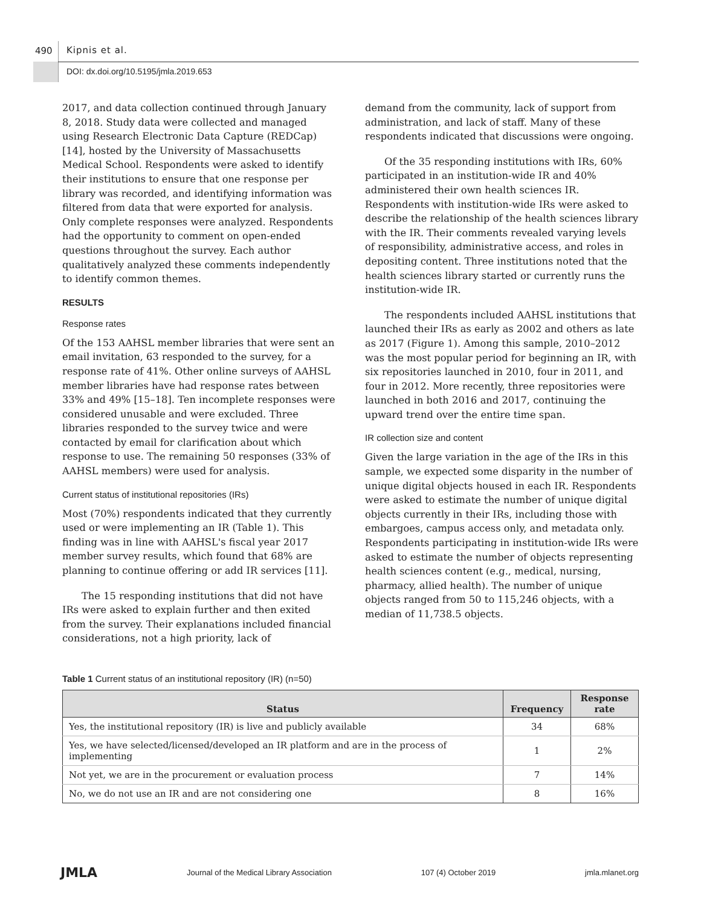490 Kipnis et al.
DOI: dx.doi.org/10.5195/jmla.2019.653
2017, and data collection continued through January 8, 2018. Study data were collected and managed using Research Electronic Data Capture (REDCap) [14], hosted by the University of Massachusetts Medical School. Respondents were asked to identify their institutions to ensure that one response per library was recorded, and identifying information was filtered from data that were exported for analysis. Only complete responses were analyzed. Respondents had the opportunity to comment on open-ended questions throughout the survey. Each author qualitatively analyzed these comments independently to identify common themes.
RESULTS
Response rates
Of the 153 AAHSL member libraries that were sent an email invitation, 63 responded to the survey, for a response rate of 41%. Other online surveys of AAHSL member libraries have had response rates between 33% and 49% [15–18]. Ten incomplete responses were considered unusable and were excluded. Three libraries responded to the survey twice and were contacted by email for clarification about which response to use. The remaining 50 responses (33% of AAHSL members) were used for analysis.
Current status of institutional repositories (IRs)
Most (70%) respondents indicated that they currently used or were implementing an IR (Table 1). This finding was in line with AAHSL's fiscal year 2017 member survey results, which found that 68% are planning to continue offering or add IR services [11].
The 15 responding institutions that did not have IRs were asked to explain further and then exited from the survey. Their explanations included financial considerations, not a high priority, lack of
demand from the community, lack of support from administration, and lack of staff. Many of these respondents indicated that discussions were ongoing.
Of the 35 responding institutions with IRs, 60% participated in an institution-wide IR and 40% administered their own health sciences IR. Respondents with institution-wide IRs were asked to describe the relationship of the health sciences library with the IR. Their comments revealed varying levels of responsibility, administrative access, and roles in depositing content. Three institutions noted that the health sciences library started or currently runs the institution-wide IR.
The respondents included AAHSL institutions that launched their IRs as early as 2002 and others as late as 2017 (Figure 1). Among this sample, 2010–2012 was the most popular period for beginning an IR, with six repositories launched in 2010, four in 2011, and four in 2012. More recently, three repositories were launched in both 2016 and 2017, continuing the upward trend over the entire time span.
IR collection size and content
Given the large variation in the age of the IRs in this sample, we expected some disparity in the number of unique digital objects housed in each IR. Respondents were asked to estimate the number of unique digital objects currently in their IRs, including those with embargoes, campus access only, and metadata only. Respondents participating in institution-wide IRs were asked to estimate the number of objects representing health sciences content (e.g., medical, nursing, pharmacy, allied health). The number of unique objects ranged from 50 to 115,246 objects, with a median of 11,738.5 objects.
Table 1 Current status of an institutional repository (IR) (n=50)
| Status | Frequency | Response rate |
| --- | --- | --- |
| Yes, the institutional repository (IR) is live and publicly available | 34 | 68% |
| Yes, we have selected/licensed/developed an IR platform and are in the process of implementing | 1 | 2% |
| Not yet, we are in the procurement or evaluation process | 7 | 14% |
| No, we do not use an IR and are not considering one | 8 | 16% |
JMLA Journal of the Medical Library Association 107 (4) October 2019 jmla.mlanet.org